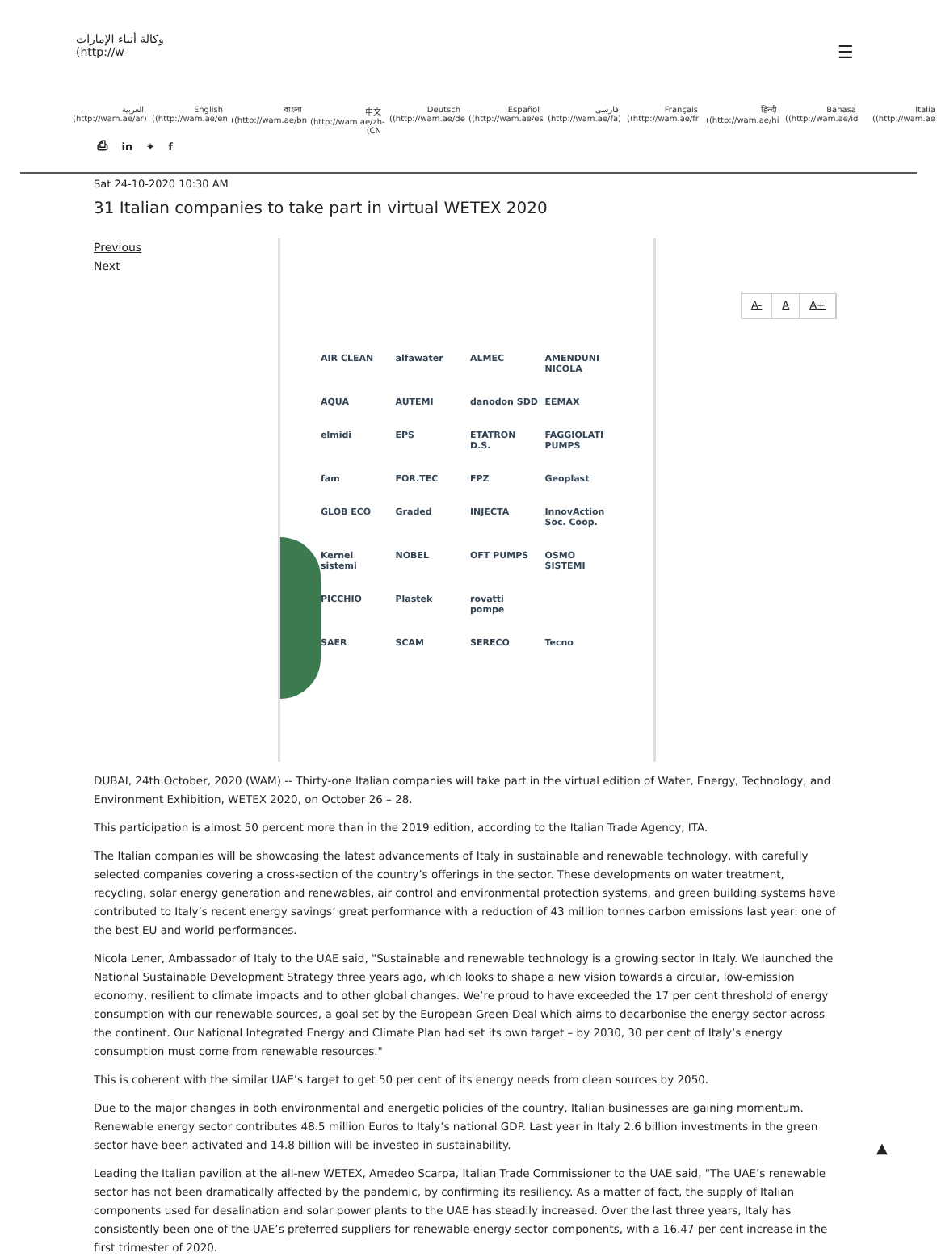وكالة أنباء الإمارات
(http://w
☰
العربية
(http://wam.ae/ar)
English
((http://wam.ae/en
বাংলা
((http://wam.ae/bn
中文
(http://wam.ae/zh-(CN
Deutsch
((http://wam.ae/de
Español
((http://wam.ae/es
فارسی
(http://wam.ae/fa)
Français
((http://wam.ae/fr
हिन्दी
((http://wam.ae/hi
Bahasa
((http://wam.ae/id
Italia
((http://wam.ae
⎙ in ✦ f
Sat 24-10-2020 10:30 AM
31 Italian companies to take part in virtual WETEX 2020
Previous
Next
AIR CLEAN alfawater ALMEC AMENDUNI NICOLA AQUA AUTEMI danodon SDD EEMAX elmidi EPS ETATRON D.S. FAGGIOLATI PUMPS fam FOR.TEC FPZ Geoplast GLOB ECO Graded INJECTA InnovAction Soc. Coop. Kernel sistemi NOBEL OFT PUMPS OSMO SISTEMI PICCHIO Plastek rovatti pompe SAER SCAM SERECO Tecno
A- A A+
DUBAI, 24th October, 2020 (WAM) -- Thirty-one Italian companies will take part in the virtual edition of Water, Energy, Technology, and Environment Exhibition, WETEX 2020, on October 26 – 28.
This participation is almost 50 percent more than in the 2019 edition, according to the Italian Trade Agency, ITA.
The Italian companies will be showcasing the latest advancements of Italy in sustainable and renewable technology, with carefully selected companies covering a cross-section of the country’s offerings in the sector. These developments on water treatment, recycling, solar energy generation and renewables, air control and environmental protection systems, and green building systems have contributed to Italy’s recent energy savings’ great performance with a reduction of 43 million tonnes carbon emissions last year: one of the best EU and world performances.
Nicola Lener, Ambassador of Italy to the UAE said, "Sustainable and renewable technology is a growing sector in Italy. We launched the National Sustainable Development Strategy three years ago, which looks to shape a new vision towards a circular, low-emission economy, resilient to climate impacts and to other global changes. We’re proud to have exceeded the 17 per cent threshold of energy consumption with our renewable sources, a goal set by the European Green Deal which aims to decarbonise the energy sector across the continent. Our National Integrated Energy and Climate Plan had set its own target – by 2030, 30 per cent of Italy’s energy consumption must come from renewable resources."
This is coherent with the similar UAE’s target to get 50 per cent of its energy needs from clean sources by 2050.
Due to the major changes in both environmental and energetic policies of the country, Italian businesses are gaining momentum. Renewable energy sector contributes 48.5 million Euros to Italy’s national GDP. Last year in Italy 2.6 billion investments in the green sector have been activated and 14.8 billion will be invested in sustainability.
Leading the Italian pavilion at the all-new WETEX, Amedeo Scarpa, Italian Trade Commissioner to the UAE said, "The UAE’s renewable sector has not been dramatically affected by the pandemic, by confirming its resiliency. As a matter of fact, the supply of Italian components used for desalination and solar power plants to the UAE has steadily increased. Over the last three years, Italy has consistently been one of the UAE’s preferred suppliers for renewable energy sector components, with a 16.47 per cent increase in the first trimester of 2020.
▲